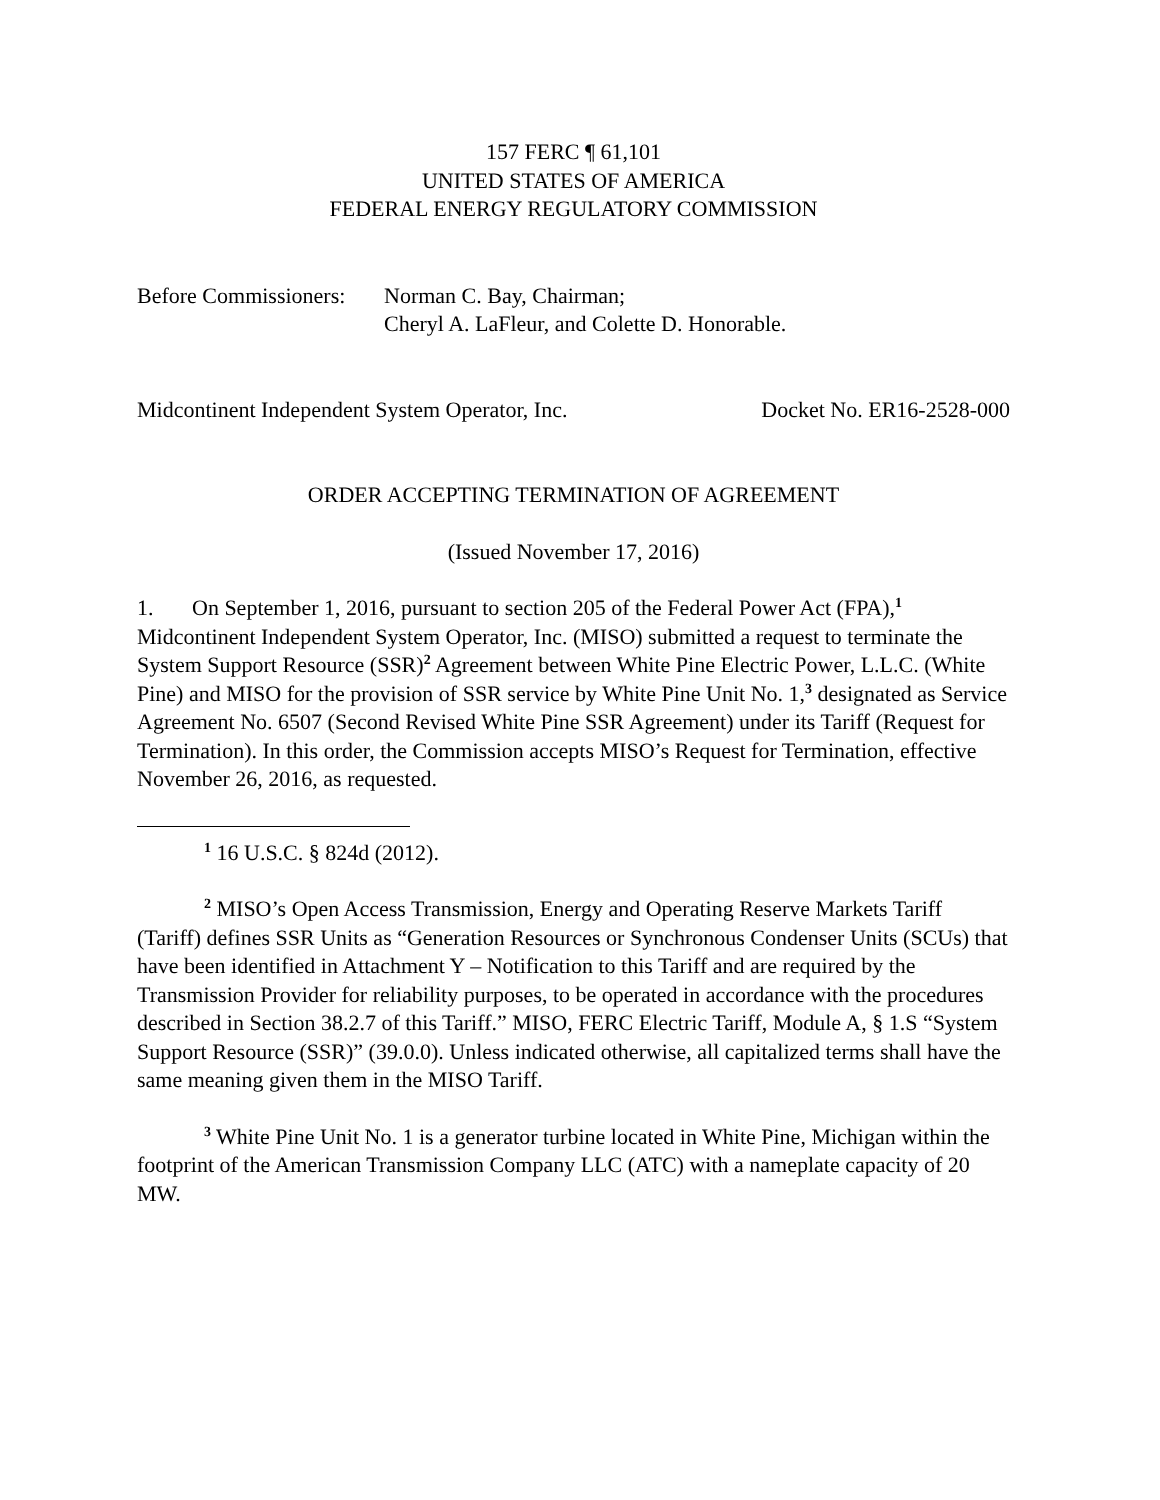157 FERC ¶ 61,101
UNITED STATES OF AMERICA
FEDERAL ENERGY REGULATORY COMMISSION
Before Commissioners:
Norman C. Bay, Chairman;
Cheryl A. LaFleur, and Colette D. Honorable.
Midcontinent Independent System Operator, Inc. Docket No. ER16-2528-000
ORDER ACCEPTING TERMINATION OF AGREEMENT
(Issued November 17, 2016)
1. On September 1, 2016, pursuant to section 205 of the Federal Power Act (FPA),<sup>1</sup> Midcontinent Independent System Operator, Inc. (MISO) submitted a request to terminate the System Support Resource (SSR)<sup>2</sup> Agreement between White Pine Electric Power, L.L.C. (White Pine) and MISO for the provision of SSR service by White Pine Unit No. 1,<sup>3</sup> designated as Service Agreement No. 6507 (Second Revised White Pine SSR Agreement) under its Tariff (Request for Termination). In this order, the Commission accepts MISO’s Request for Termination, effective November 26, 2016, as requested.
<sup>1</sup> 16 U.S.C. § 824d (2012).
<sup>2</sup> MISO’s Open Access Transmission, Energy and Operating Reserve Markets Tariff (Tariff) defines SSR Units as “Generation Resources or Synchronous Condenser Units (SCUs) that have been identified in Attachment Y – Notification to this Tariff and are required by the Transmission Provider for reliability purposes, to be operated in accordance with the procedures described in Section 38.2.7 of this Tariff.” MISO, FERC Electric Tariff, Module A, § 1.S “System Support Resource (SSR)” (39.0.0). Unless indicated otherwise, all capitalized terms shall have the same meaning given them in the MISO Tariff.
<sup>3</sup> White Pine Unit No. 1 is a generator turbine located in White Pine, Michigan within the footprint of the American Transmission Company LLC (ATC) with a nameplate capacity of 20 MW.